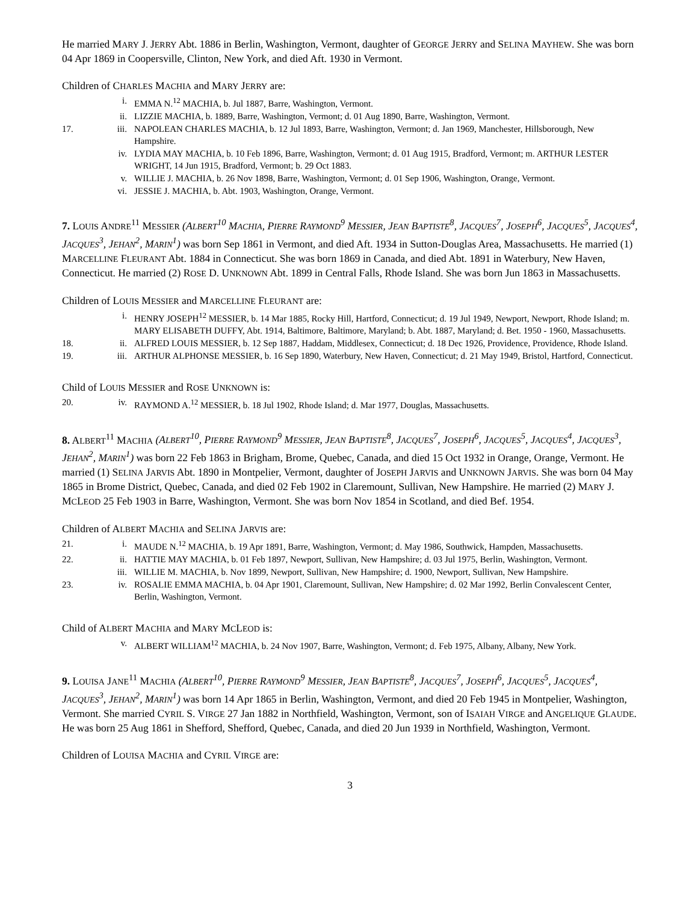He married MARY J. JERRY Abt. 1886 in Berlin, Washington, Vermont, daughter of GEORGE JERRY and SELINA MAYHEW. She was born 04 Apr 1869 in Coopersville, Clinton, New York, and died Aft. 1930 in Vermont.
Children of CHARLES MACHIA and MARY JERRY are:
i. EMMA N.<sup>12</sup> MACHIA, b. Jul 1887, Barre, Washington, Vermont.
ii. LIZZIE MACHIA, b. 1889, Barre, Washington, Vermont; d. 01 Aug 1890, Barre, Washington, Vermont.
17. iii. NAPOLEAN CHARLES MACHIA, b. 12 Jul 1893, Barre, Washington, Vermont; d. Jan 1969, Manchester, Hillsborough, New Hampshire.
iv. LYDIA MAY MACHIA, b. 10 Feb 1896, Barre, Washington, Vermont; d. 01 Aug 1915, Bradford, Vermont; m. ARTHUR LESTER WRIGHT, 14 Jun 1915, Bradford, Vermont; b. 29 Oct 1883.
v. WILLIE J. MACHIA, b. 26 Nov 1898, Barre, Washington, Vermont; d. 01 Sep 1906, Washington, Orange, Vermont.
vi. JESSIE J. MACHIA, b. Abt. 1903, Washington, Orange, Vermont.
7. LOUIS ANDRE<sup>11</sup> MESSIER (ALBERT<sup>10</sup> MACHIA, PIERRE RAYMOND<sup>9</sup> MESSIER, JEAN BAPTISTE<sup>8</sup>, JACQUES<sup>7</sup>, JOSEPH<sup>6</sup>, JACQUES<sup>5</sup>, JACQUES<sup>4</sup>, JACQUES<sup>3</sup>, JEHAN<sup>2</sup>, MARIN<sup>1</sup>) was born Sep 1861 in Vermont, and died Aft. 1934 in Sutton-Douglas Area, Massachusetts. He married (1) MARCELLINE FLEURANT Abt. 1884 in Connecticut. She was born 1869 in Canada, and died Abt. 1891 in Waterbury, New Haven, Connecticut. He married (2) ROSE D. UNKNOWN Abt. 1899 in Central Falls, Rhode Island. She was born Jun 1863 in Massachusetts.
Children of LOUIS MESSIER and MARCELLINE FLEURANT are:
i. HENRY JOSEPH<sup>12</sup> MESSIER, b. 14 Mar 1885, Rocky Hill, Hartford, Connecticut; d. 19 Jul 1949, Newport, Newport, Rhode Island; m. MARY ELISABETH DUFFY, Abt. 1914, Baltimore, Baltimore, Maryland; b. Abt. 1887, Maryland; d. Bet. 1950 - 1960, Massachusetts.
18. ii. ALFRED LOUIS MESSIER, b. 12 Sep 1887, Haddam, Middlesex, Connecticut; d. 18 Dec 1926, Providence, Providence, Rhode Island.
19. iii. ARTHUR ALPHONSE MESSIER, b. 16 Sep 1890, Waterbury, New Haven, Connecticut; d. 21 May 1949, Bristol, Hartford, Connecticut.
Child of LOUIS MESSIER and ROSE UNKNOWN is:
20. iv. RAYMOND A.<sup>12</sup> MESSIER, b. 18 Jul 1902, Rhode Island; d. Mar 1977, Douglas, Massachusetts.
8. ALBERT<sup>11</sup> MACHIA (ALBERT<sup>10</sup>, PIERRE RAYMOND<sup>9</sup> MESSIER, JEAN BAPTISTE<sup>8</sup>, JACQUES<sup>7</sup>, JOSEPH<sup>6</sup>, JACQUES<sup>5</sup>, JACQUES<sup>4</sup>, JACQUES<sup>3</sup>, JEHAN<sup>2</sup>, MARIN<sup>1</sup>) was born 22 Feb 1863 in Brigham, Brome, Quebec, Canada, and died 15 Oct 1932 in Orange, Orange, Vermont. He married (1) SELINA JARVIS Abt. 1890 in Montpelier, Vermont, daughter of JOSEPH JARVIS and UNKNOWN JARVIS. She was born 04 May 1865 in Brome District, Quebec, Canada, and died 02 Feb 1902 in Claremount, Sullivan, New Hampshire. He married (2) MARY J. MCLEOD 25 Feb 1903 in Barre, Washington, Vermont. She was born Nov 1854 in Scotland, and died Bef. 1954.
Children of ALBERT MACHIA and SELINA JARVIS are:
21. i. MAUDE N.<sup>12</sup> MACHIA, b. 19 Apr 1891, Barre, Washington, Vermont; d. May 1986, Southwick, Hampden, Massachusetts.
22. ii. HATTIE MAY MACHIA, b. 01 Feb 1897, Newport, Sullivan, New Hampshire; d. 03 Jul 1975, Berlin, Washington, Vermont.
iii. WILLIE M. MACHIA, b. Nov 1899, Newport, Sullivan, New Hampshire; d. 1900, Newport, Sullivan, New Hampshire.
23. iv. ROSALIE EMMA MACHIA, b. 04 Apr 1901, Claremount, Sullivan, New Hampshire; d. 02 Mar 1992, Berlin Convalescent Center, Berlin, Washington, Vermont.
Child of ALBERT MACHIA and MARY MCLEOD is:
v. ALBERT WILLIAM<sup>12</sup> MACHIA, b. 24 Nov 1907, Barre, Washington, Vermont; d. Feb 1975, Albany, Albany, New York.
9. LOUISA JANE<sup>11</sup> MACHIA (ALBERT<sup>10</sup>, PIERRE RAYMOND<sup>9</sup> MESSIER, JEAN BAPTISTE<sup>8</sup>, JACQUES<sup>7</sup>, JOSEPH<sup>6</sup>, JACQUES<sup>5</sup>, JACQUES<sup>4</sup>, JACQUES<sup>3</sup>, JEHAN<sup>2</sup>, MARIN<sup>1</sup>) was born 14 Apr 1865 in Berlin, Washington, Vermont, and died 20 Feb 1945 in Montpelier, Washington, Vermont. She married CYRIL S. VIRGE 27 Jan 1882 in Northfield, Washington, Vermont, son of ISAIAH VIRGE and ANGELIQUE GLAUDE. He was born 25 Aug 1861 in Shefford, Shefford, Quebec, Canada, and died 20 Jun 1939 in Northfield, Washington, Vermont.
Children of LOUISA MACHIA and CYRIL VIRGE are:
3